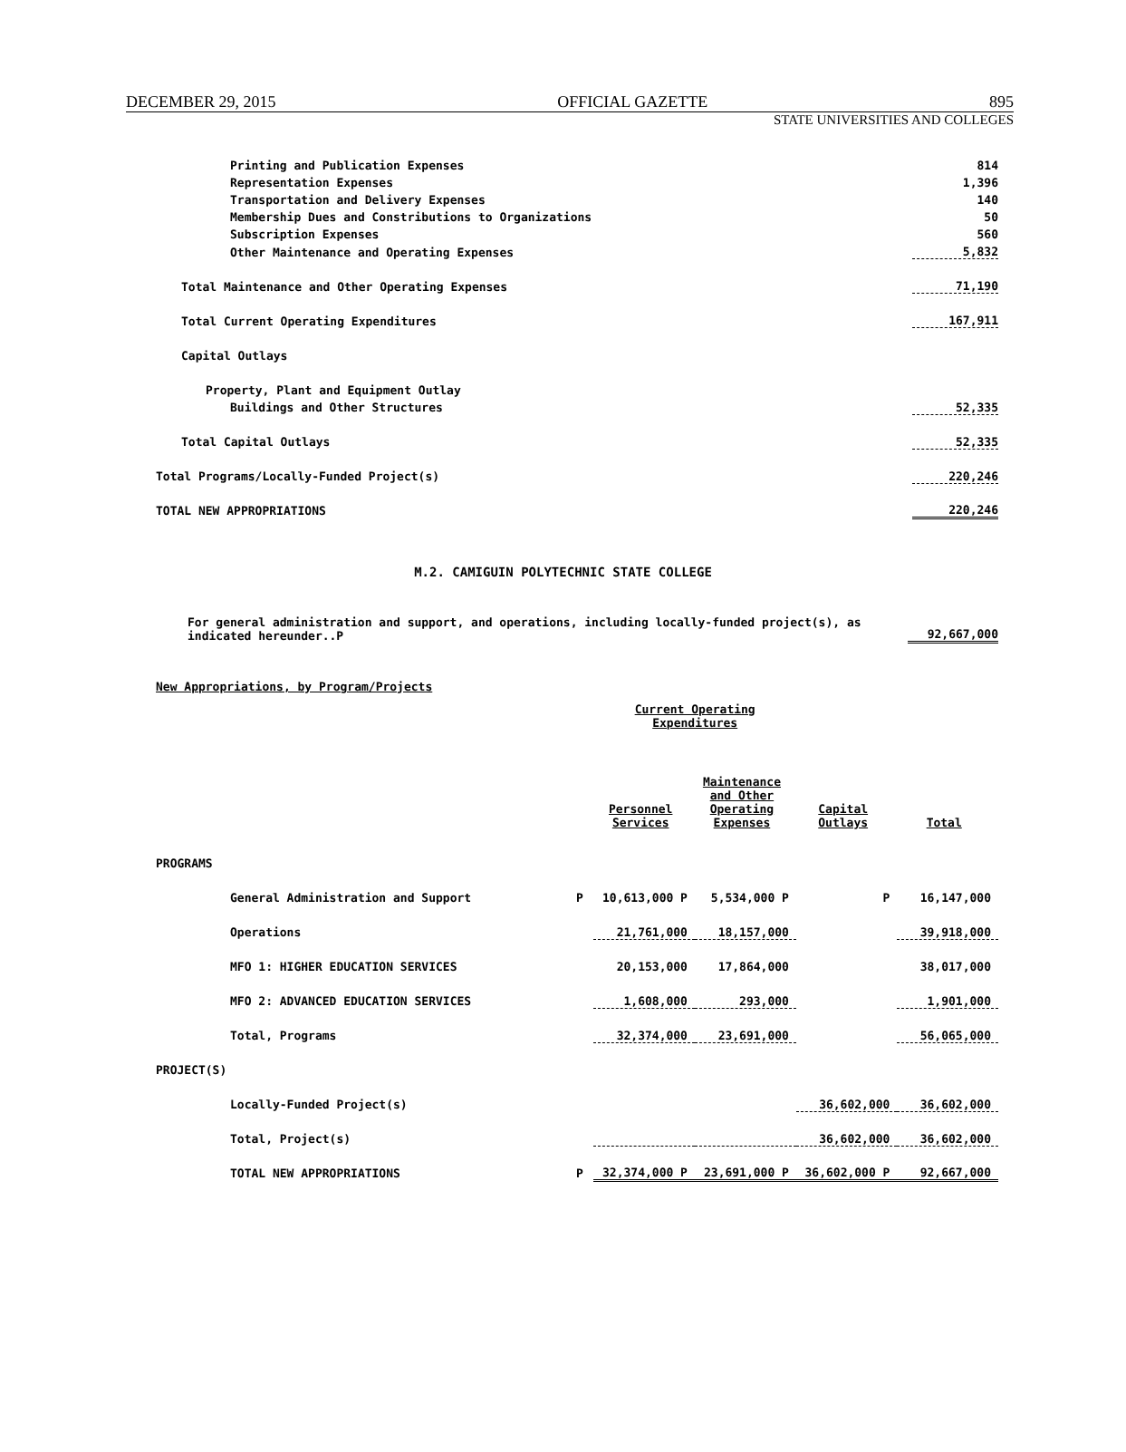DECEMBER 29, 2015 OFFICIAL GAZETTE 895
STATE UNIVERSITIES AND COLLEGES
| Printing and Publication Expenses | 814 |
| Representation Expenses | 1,396 |
| Transportation and Delivery Expenses | 140 |
| Membership Dues and Constributions to Organizations | 50 |
| Subscription Expenses | 560 |
| Other Maintenance and Operating Expenses | 5,832 |
| Total Maintenance and Other Operating Expenses | 71,190 |
| Total Current Operating Expenditures | 167,911 |
| Capital Outlays | |
| Property, Plant and Equipment Outlay | |
| Buildings and Other Structures | 52,335 |
| Total Capital Outlays | 52,335 |
| Total Programs/Locally-Funded Project(s) | 220,246 |
| TOTAL NEW APPROPRIATIONS | 220,246 |
M.2. CAMIGUIN POLYTECHNIC STATE COLLEGE
| For general administration and support, and operations, including locally-funded project(s), as indicated hereunder..P | 92,667,000 |
New Appropriations, by Program/Projects
| | | Current Operating Expenditures | | | |
| | | Personnel Services | Maintenance and Other Operating Expenses | Capital Outlays | Total |
| PROGRAMS | | | | | |
| General Administration and Support | P | 10,613,000 P | 5,534,000 P | P | 16,147,000 |
| Operations | | 21,761,000 | 18,157,000 | | 39,918,000 |
| MFO 1: HIGHER EDUCATION SERVICES | | 20,153,000 | 17,864,000 | | 38,017,000 |
| MFO 2: ADVANCED EDUCATION SERVICES | | 1,608,000 | 293,000 | | 1,901,000 |
| Total, Programs | | 32,374,000 | 23,691,000 | | 56,065,000 |
| PROJECT(S) | | | | | |
| Locally-Funded Project(s) | | | | 36,602,000 | 36,602,000 |
| Total, Project(s) | | | | 36,602,000 | 36,602,000 |
| TOTAL NEW APPROPRIATIONS | P | 32,374,000 P | 23,691,000 P | 36,602,000 P | 92,667,000 |